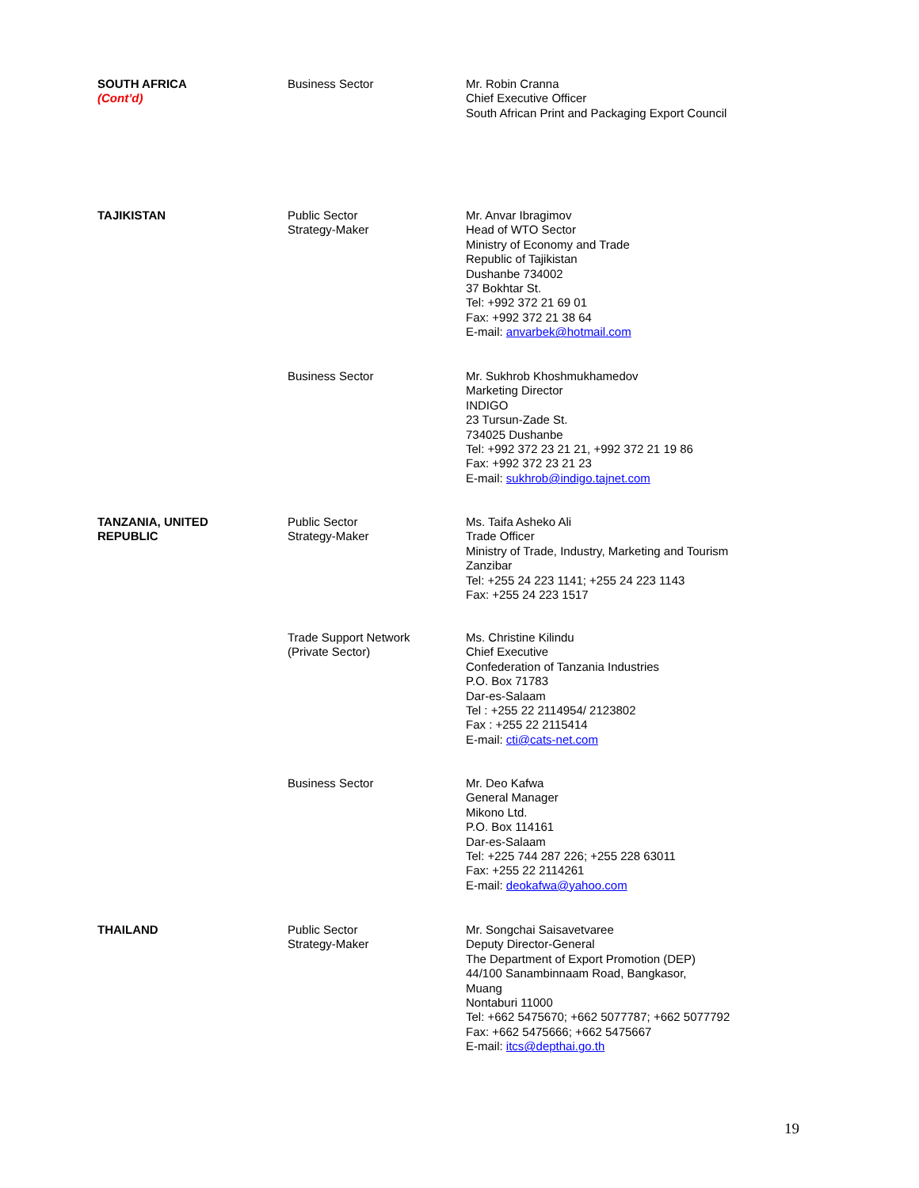| SOUTH AFRICA (Cont’d) | Business Sector | Mr. Robin Cranna Chief Executive Officer South African Print and Packaging Export Council |
| TAJIKISTAN | Public Sector Strategy-Maker | Mr. Anvar Ibragimov Head of WTO Sector Ministry of Economy and Trade Republic of Tajikistan Dushanbe 734002 37 Bokhtar St. Tel: +992 372 21 69 01 Fax: +992 372 21 38 64 E-mail: anvarbek@hotmail.com |
| | Business Sector | Mr. Sukhrob Khoshmukhamedov Marketing Director INDIGO 23 Tursun-Zade St. 734025 Dushanbe Tel: +992 372 23 21 21, +992 372 21 19 86 Fax: +992 372 23 21 23 E-mail: sukhrob@indigo.tajnet.com |
| TANZANIA, UNITED REPUBLIC | Public Sector Strategy-Maker | Ms. Taifa Asheko Ali Trade Officer Ministry of Trade, Industry, Marketing and Tourism Zanzibar Tel: +255 24 223 1141; +255 24 223 1143 Fax: +255 24 223 1517 |
| | Trade Support Network (Private Sector) | Ms. Christine Kilindu Chief Executive Confederation of Tanzania Industries P.O. Box 71783 Dar-es-Salaam Tel : +255 22 2114954/ 2123802 Fax : +255 22 2115414 E-mail: cti@cats-net.com |
| | Business Sector | Mr. Deo Kafwa General Manager Mikono Ltd. P.O. Box 114161 Dar-es-Salaam Tel: +225 744 287 226; +255 228 63011 Fax: +255 22 2114261 E-mail: deokafwa@yahoo.com |
| THAILAND | Public Sector Strategy-Maker | Mr. Songchai Saisavetvaree Deputy Director-General The Department of Export Promotion (DEP) 44/100 Sanambinnaam Road, Bangkasor, Muang Nontaburi 11000 Tel: +662 5475670; +662 5077787; +662 5077792 Fax: +662 5475666; +662 5475667 E-mail: itcs@depthai.go.th |
19